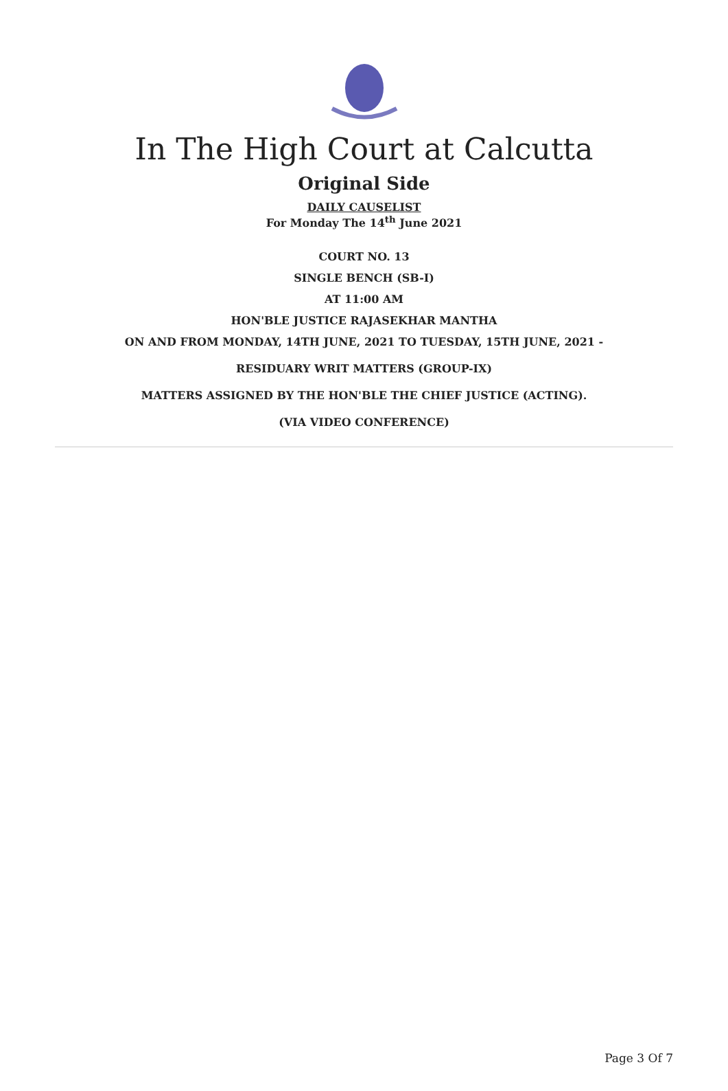In The High Court at Calcutta
Original Side
DAILY CAUSELIST
For Monday The 14<sup>th</sup> June 2021
COURT NO. 13
SINGLE BENCH (SB-I)
AT 11:00 AM
HON'BLE JUSTICE RAJASEKHAR MANTHA
ON AND FROM MONDAY, 14TH JUNE, 2021 TO TUESDAY, 15TH JUNE, 2021 -
RESIDUARY WRIT MATTERS (GROUP-IX)
MATTERS ASSIGNED BY THE HON'BLE THE CHIEF JUSTICE (ACTING).
(VIA VIDEO CONFERENCE)
Page 3 Of 7